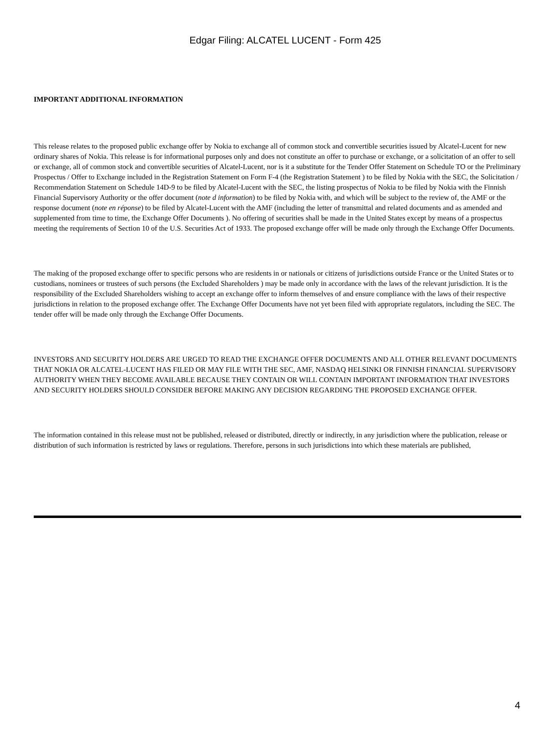Edgar Filing: ALCATEL LUCENT - Form 425
IMPORTANT ADDITIONAL INFORMATION
This release relates to the proposed public exchange offer by Nokia to exchange all of common stock and convertible securities issued by Alcatel-Lucent for new ordinary shares of Nokia. This release is for informational purposes only and does not constitute an offer to purchase or exchange, or a solicitation of an offer to sell or exchange, all of common stock and convertible securities of Alcatel-Lucent, nor is it a substitute for the Tender Offer Statement on Schedule TO or the Preliminary Prospectus / Offer to Exchange included in the Registration Statement on Form F-4 (the Registration Statement ) to be filed by Nokia with the SEC, the Solicitation / Recommendation Statement on Schedule 14D-9 to be filed by Alcatel-Lucent with the SEC, the listing prospectus of Nokia to be filed by Nokia with the Finnish Financial Supervisory Authority or the offer document (note d information) to be filed by Nokia with, and which will be subject to the review of, the AMF or the response document (note en réponse) to be filed by Alcatel-Lucent with the AMF (including the letter of transmittal and related documents and as amended and supplemented from time to time, the Exchange Offer Documents ). No offering of securities shall be made in the United States except by means of a prospectus meeting the requirements of Section 10 of the U.S. Securities Act of 1933. The proposed exchange offer will be made only through the Exchange Offer Documents.
The making of the proposed exchange offer to specific persons who are residents in or nationals or citizens of jurisdictions outside France or the United States or to custodians, nominees or trustees of such persons (the Excluded Shareholders ) may be made only in accordance with the laws of the relevant jurisdiction. It is the responsibility of the Excluded Shareholders wishing to accept an exchange offer to inform themselves of and ensure compliance with the laws of their respective jurisdictions in relation to the proposed exchange offer. The Exchange Offer Documents have not yet been filed with appropriate regulators, including the SEC. The tender offer will be made only through the Exchange Offer Documents.
INVESTORS AND SECURITY HOLDERS ARE URGED TO READ THE EXCHANGE OFFER DOCUMENTS AND ALL OTHER RELEVANT DOCUMENTS THAT NOKIA OR ALCATEL-LUCENT HAS FILED OR MAY FILE WITH THE SEC, AMF, NASDAQ HELSINKI OR FINNISH FINANCIAL SUPERVISORY AUTHORITY WHEN THEY BECOME AVAILABLE BECAUSE THEY CONTAIN OR WILL CONTAIN IMPORTANT INFORMATION THAT INVESTORS AND SECURITY HOLDERS SHOULD CONSIDER BEFORE MAKING ANY DECISION REGARDING THE PROPOSED EXCHANGE OFFER.
The information contained in this release must not be published, released or distributed, directly or indirectly, in any jurisdiction where the publication, release or distribution of such information is restricted by laws or regulations. Therefore, persons in such jurisdictions into which these materials are published,
4